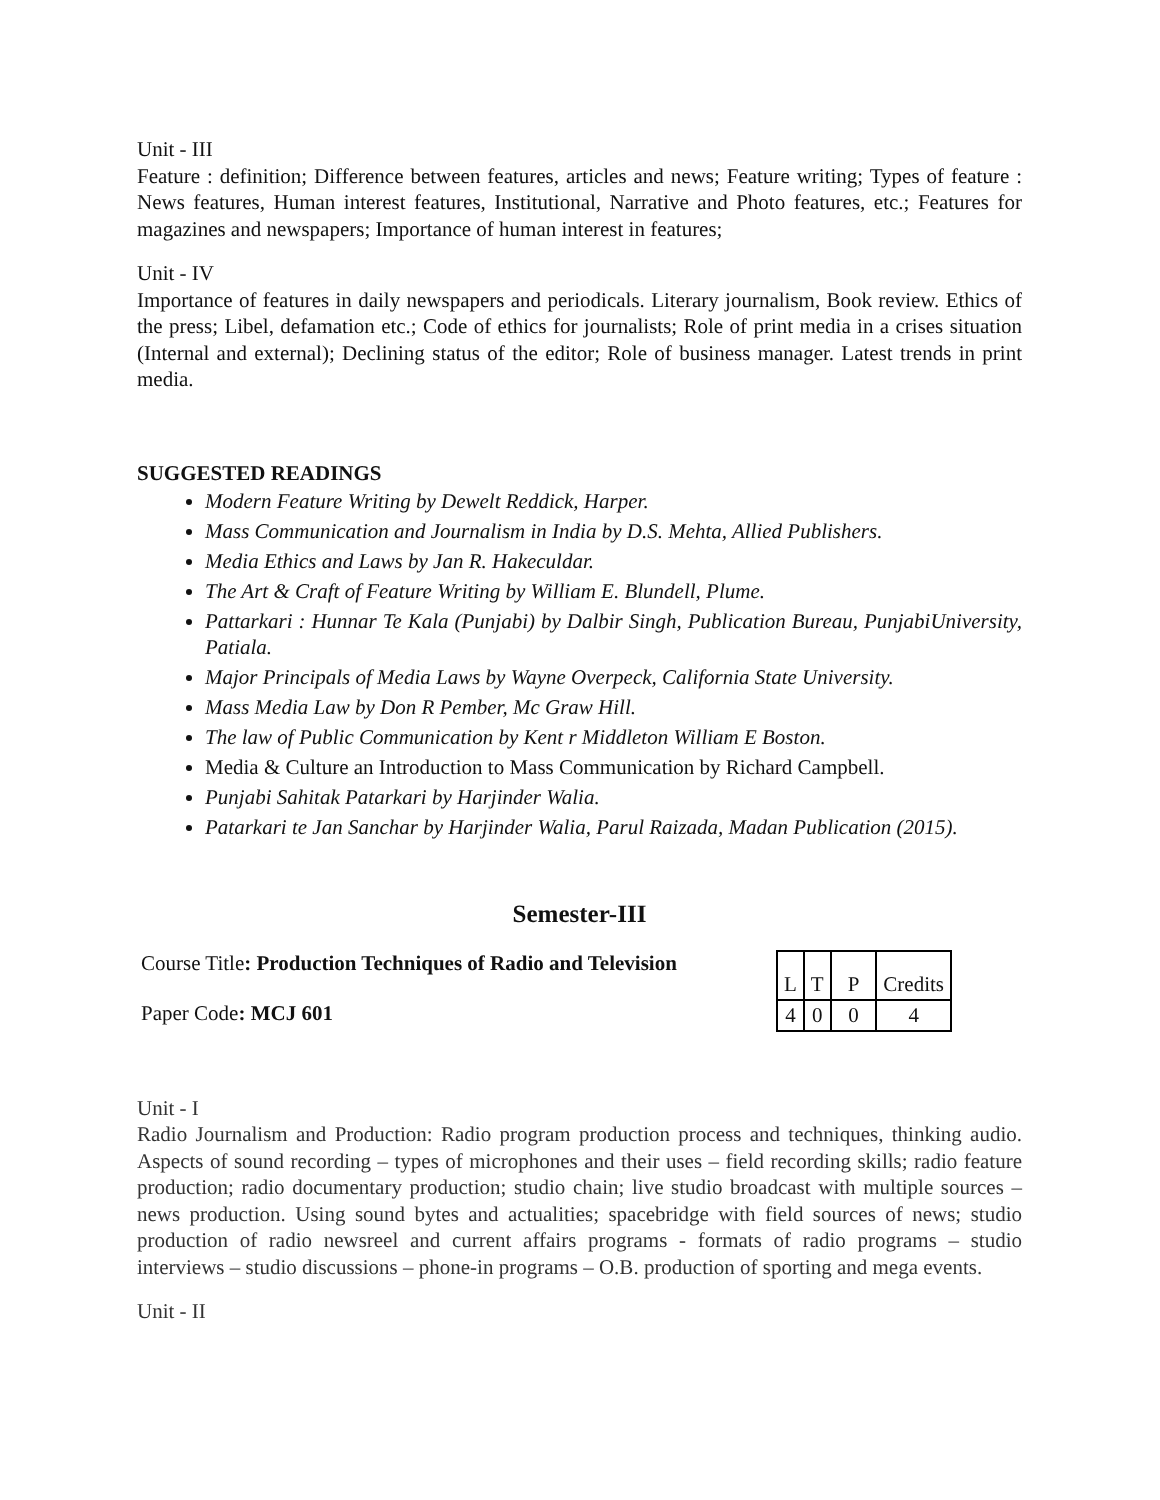Unit - III
Feature : definition; Difference between features, articles and news; Feature writing; Types of feature : News features, Human interest features, Institutional, Narrative and Photo features, etc.; Features for magazines and newspapers; Importance of human interest in features;
Unit - IV
Importance of features in daily newspapers and periodicals. Literary journalism, Book review. Ethics of the press; Libel, defamation etc.; Code of ethics for journalists; Role of print media in a crises situation (Internal and external); Declining status of the editor; Role of business manager. Latest trends in print media.
SUGGESTED READINGS
Modern Feature Writing by Dewelt Reddick, Harper.
Mass Communication and Journalism in India by D.S. Mehta, Allied Publishers.
Media Ethics and Laws by Jan R. Hakeculdar.
The Art & Craft of Feature Writing by William E. Blundell, Plume.
Pattarkari : Hunnar Te Kala (Punjabi) by Dalbir Singh, Publication Bureau, PunjabiUniversity, Patiala.
Major Principals of Media Laws by Wayne Overpeck, California State University.
Mass Media Law by Don R Pember, Mc Graw Hill.
The law of Public Communication by Kent r Middleton William E Boston.
Media & Culture an Introduction to Mass Communication by Richard Campbell.
Punjabi Sahitak Patarkari by Harjinder Walia.
Patarkari te Jan Sanchar by Harjinder Walia, Parul Raizada, Madan Publication (2015).
Semester-III
Course Title: Production Techniques of Radio and Television
Paper Code: MCJ 601
| L | T | P | Credits |
| 4 | 0 | 0 | 4 |
Unit - I
Radio Journalism and Production: Radio program production process and techniques, thinking audio. Aspects of sound recording – types of microphones and their uses – field recording skills; radio feature production; radio documentary production; studio chain; live studio broadcast with multiple sources – news production. Using sound bytes and actualities; spacebridge with field sources of news; studio production of radio newsreel and current affairs programs - formats of radio programs – studio interviews – studio discussions – phone-in programs – O.B. production of sporting and mega events.
Unit - II